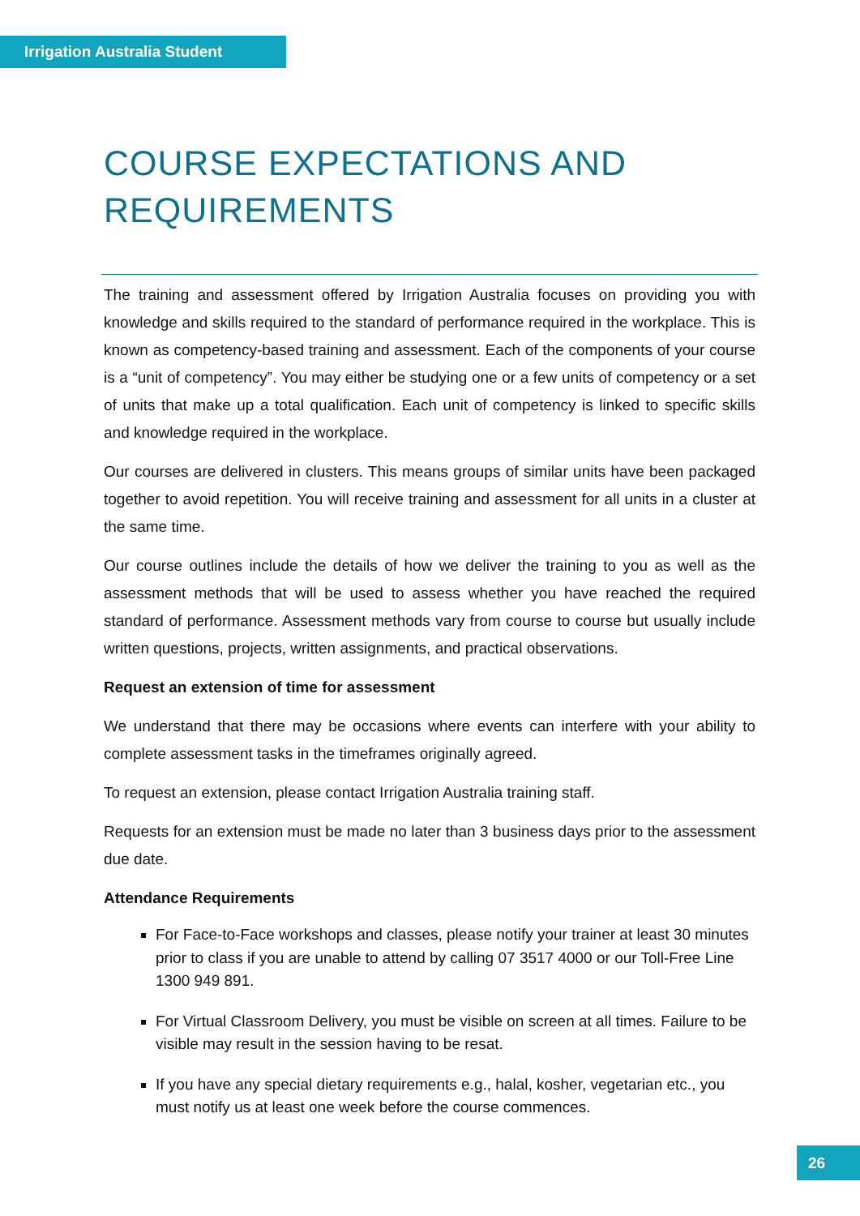Irrigation Australia Student
COURSE EXPECTATIONS AND REQUIREMENTS
The training and assessment offered by Irrigation Australia focuses on providing you with knowledge and skills required to the standard of performance required in the workplace. This is known as competency-based training and assessment. Each of the components of your course is a “unit of competency”. You may either be studying one or a few units of competency or a set of units that make up a total qualification. Each unit of competency is linked to specific skills and knowledge required in the workplace.
Our courses are delivered in clusters. This means groups of similar units have been packaged together to avoid repetition. You will receive training and assessment for all units in a cluster at the same time.
Our course outlines include the details of how we deliver the training to you as well as the assessment methods that will be used to assess whether you have reached the required standard of performance. Assessment methods vary from course to course but usually include written questions, projects, written assignments, and practical observations.
Request an extension of time for assessment
We understand that there may be occasions where events can interfere with your ability to complete assessment tasks in the timeframes originally agreed.
To request an extension, please contact Irrigation Australia training staff.
Requests for an extension must be made no later than 3 business days prior to the assessment due date.
Attendance Requirements
For Face-to-Face workshops and classes, please notify your trainer at least 30 minutes prior to class if you are unable to attend by calling 07 3517 4000 or our Toll-Free Line 1300 949 891.
For Virtual Classroom Delivery, you must be visible on screen at all times. Failure to be visible may result in the session having to be resat.
If you have any special dietary requirements e.g., halal, kosher, vegetarian etc., you must notify us at least one week before the course commences.
26